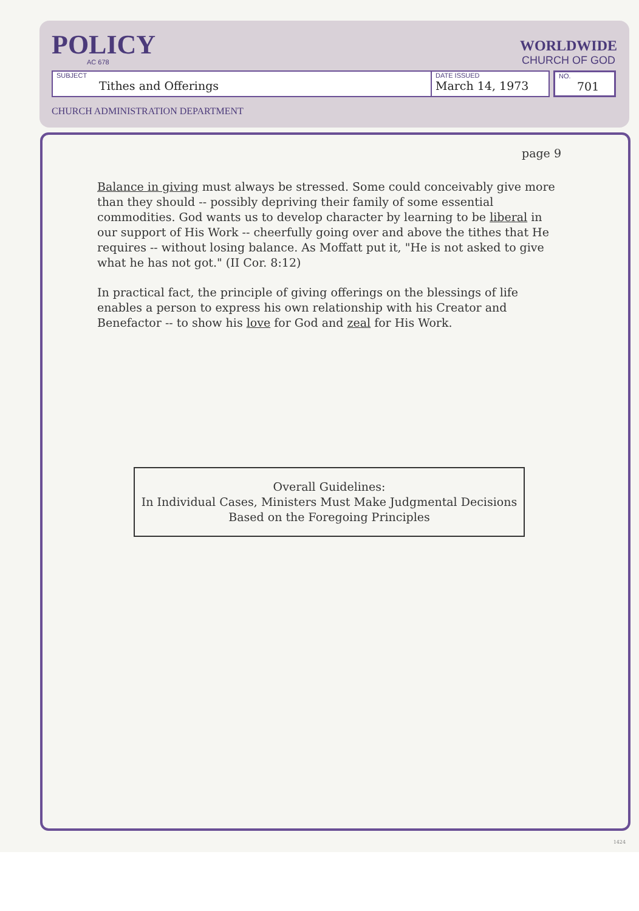POLICY
AC 678
WORLDWIDE
CHURCH OF GOD
SUBJECT
Tithes and Offerings
DATE ISSUED
March 14, 1973
NO.
701
CHURCH ADMINISTRATION DEPARTMENT
page 9
Balance in giving must always be stressed. Some could conceivably give more than they should -- possibly depriving their family of some essential commodities. God wants us to develop character by learning to be liberal in our support of His Work -- cheerfully going over and above the tithes that He requires -- without losing balance. As Moffatt put it, "He is not asked to give what he has not got." (II Cor. 8:12)
In practical fact, the principle of giving offerings on the blessings of life enables a person to express his own relationship with his Creator and Benefactor -- to show his love for God and zeal for His Work.
Overall Guidelines:
In Individual Cases, Ministers Must Make Judgmental Decisions Based on the Foregoing Principles
1424